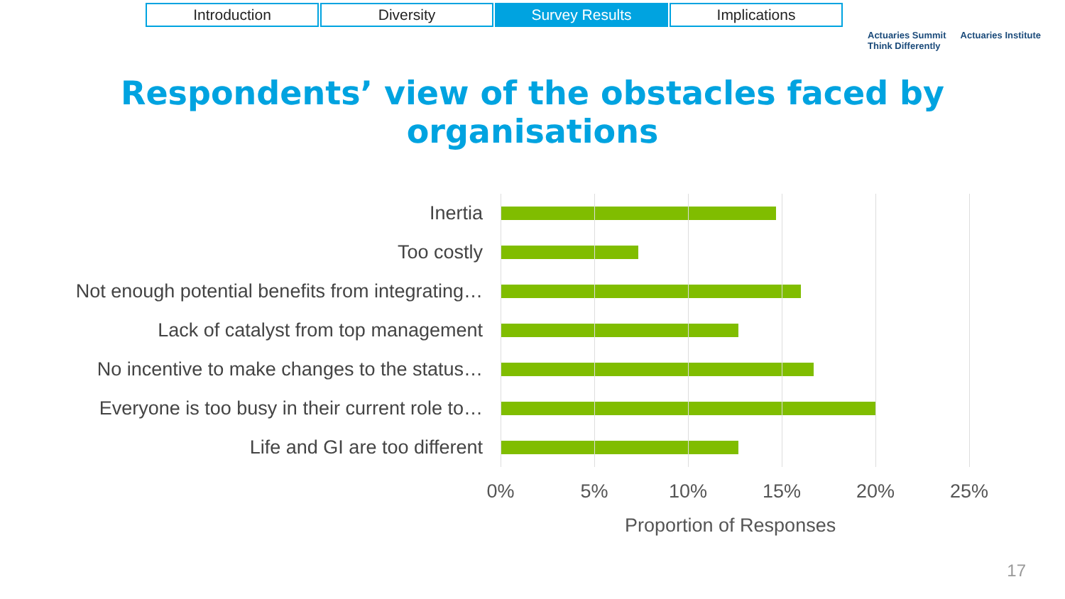Introduction Diversity Survey Results Implications
Actuaries Summit
Think Differently Actuaries Institute
Respondents’ view of the obstacles faced by organisations
Inertia
Too costly
Not enough potential benefits from integrating…
Lack of catalyst from top management
No incentive to make changes to the status…
Everyone is too busy in their current role to…
Life and GI are too different
0% 5% 10% 15% 20% 25%
Proportion of Responses
17